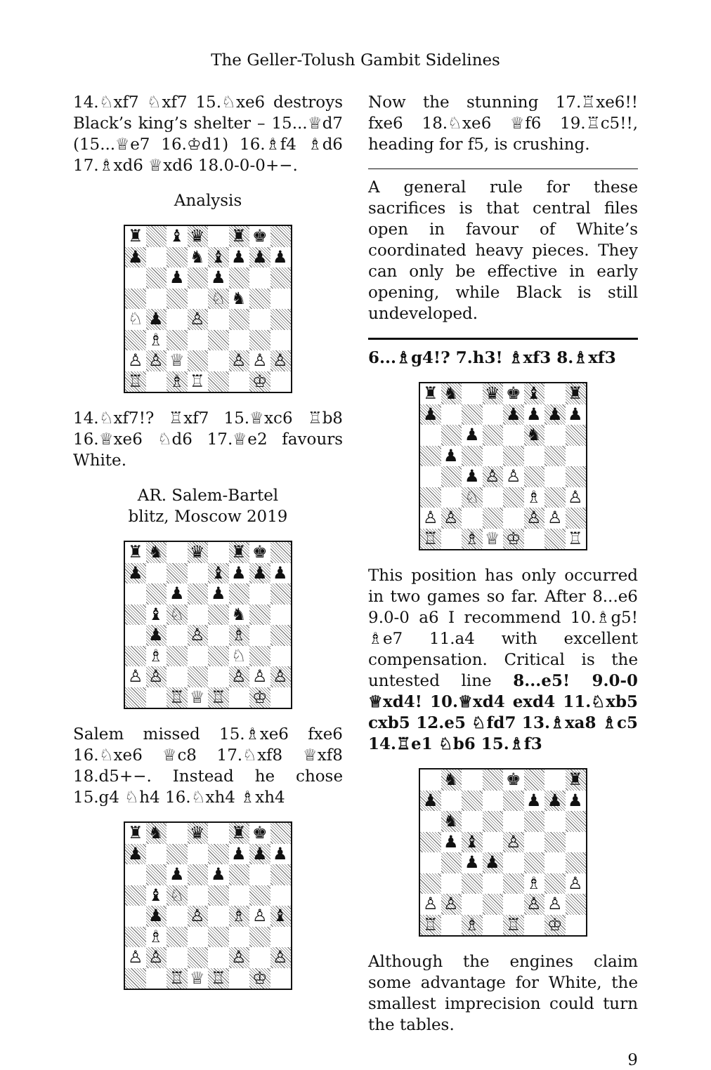The Geller-Tolush Gambit Sidelines
14.♘xf7 ♘xf7 15.♘xe6 destroys Black’s king’s shelter – 15...♕d7 (15...♕e7 16.♔d1) 16.♗f4 ♗d6 17.♗xd6 ♕xd6 18.0-0-0+−.
Analysis
♜ ♝ ♛ ♜ ♚ ♟ ♞ ♝ ♟ ♟ ♟ ♟ ♟ ♘ ♞ ♘ ♟ ♙ ♗ ♙ ♙ ♕ ♙ ♙ ♙ ♖ ♗ ♖ ♔
14.♘xf7!? ♖xf7 15.♕xc6 ♖b8 16.♕xe6 ♘d6 17.♕e2 favours White.
AR. Salem-Bartel
blitz, Moscow 2019
♜ ♞ ♛ ♜ ♚ ♟ ♝ ♟ ♟ ♟ ♟ ♟ ♝ ♘ ♞ ♟ ♙ ♗ ♗ ♘ ♙ ♙ ♙ ♙ ♙ ♖ ♕ ♖ ♔
Salem missed 15.♗xe6 fxe6 16.♘xe6 ♕c8 17.♘xf8 ♕xf8 18.d5+−. Instead he chose 15.g4 ♘h4 16.♘xh4 ♗xh4
♜ ♞ ♛ ♜ ♚ ♟ ♟ ♟ ♟ ♟ ♟ ♝ ♘ ♟ ♙ ♗ ♙ ♝ ♗ ♙ ♙ ♙ ♙ ♖ ♕ ♖ ♔
Now the stunning 17.♖xe6!! fxe6 18.♘xe6 ♕f6 19.♖c5!!, heading for f5, is crushing.
A general rule for these sacrifices is that central files open in favour of White’s coordinated heavy pieces. They can only be effective in early opening, while Black is still undeveloped.
6...♗g4!? 7.h3! ♗xf3 8.♗xf3
♜ ♞ ♛ ♚ ♝ ♜ ♟ ♟ ♟ ♟ ♟ ♟ ♞ ♟ ♟ ♙ ♙ ♘ ♗ ♙ ♙ ♙ ♙ ♙ ♖ ♗ ♕ ♔ ♖
This position has only occurred in two games so far. After 8...e6 9.0-0 a6 I recommend 10.♗g5! ♗e7 11.a4 with excellent compensation. Critical is the untested line 8...e5! 9.0-0 ♕xd4! 10.♕xd4 exd4 11.♘xb5 cxb5 12.e5 ♘fd7 13.♗xa8 ♗c5 14.♖e1 ♘b6 15.♗f3
♞ ♚ ♜ ♟ ♟ ♟ ♟ ♞ ♟ ♝ ♙ ♟ ♟ ♗ ♙ ♙ ♙ ♙ ♙ ♖ ♗ ♖ ♔
Although the engines claim some advantage for White, the smallest imprecision could turn the tables.
9